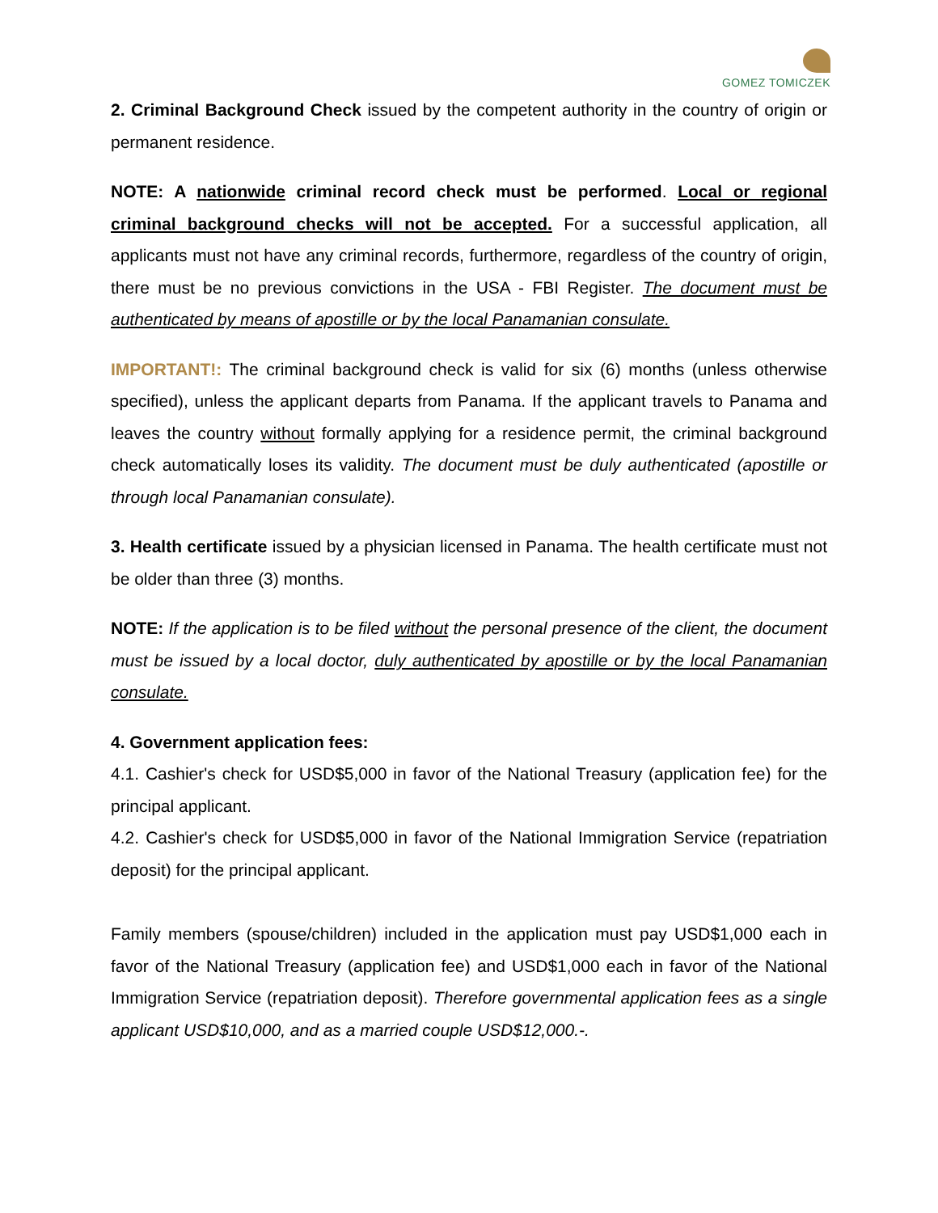GOMEZ TOMICZEK
2. Criminal Background Check issued by the competent authority in the country of origin or permanent residence.
NOTE: A nationwide criminal record check must be performed. Local or regional criminal background checks will not be accepted. For a successful application, all applicants must not have any criminal records, furthermore, regardless of the country of origin, there must be no previous convictions in the USA - FBI Register. The document must be authenticated by means of apostille or by the local Panamanian consulate.
IMPORTANT!: The criminal background check is valid for six (6) months (unless otherwise specified), unless the applicant departs from Panama. If the applicant travels to Panama and leaves the country without formally applying for a residence permit, the criminal background check automatically loses its validity. The document must be duly authenticated (apostille or through local Panamanian consulate).
3. Health certificate issued by a physician licensed in Panama. The health certificate must not be older than three (3) months.
NOTE: If the application is to be filed without the personal presence of the client, the document must be issued by a local doctor, duly authenticated by apostille or by the local Panamanian consulate.
4. Government application fees:
4.1. Cashier's check for USD$5,000 in favor of the National Treasury (application fee) for the principal applicant.
4.2. Cashier's check for USD$5,000 in favor of the National Immigration Service (repatriation deposit) for the principal applicant.
Family members (spouse/children) included in the application must pay USD$1,000 each in favor of the National Treasury (application fee) and USD$1,000 each in favor of the National Immigration Service (repatriation deposit). Therefore governmental application fees as a single applicant USD$10,000, and as a married couple USD$12,000.-.